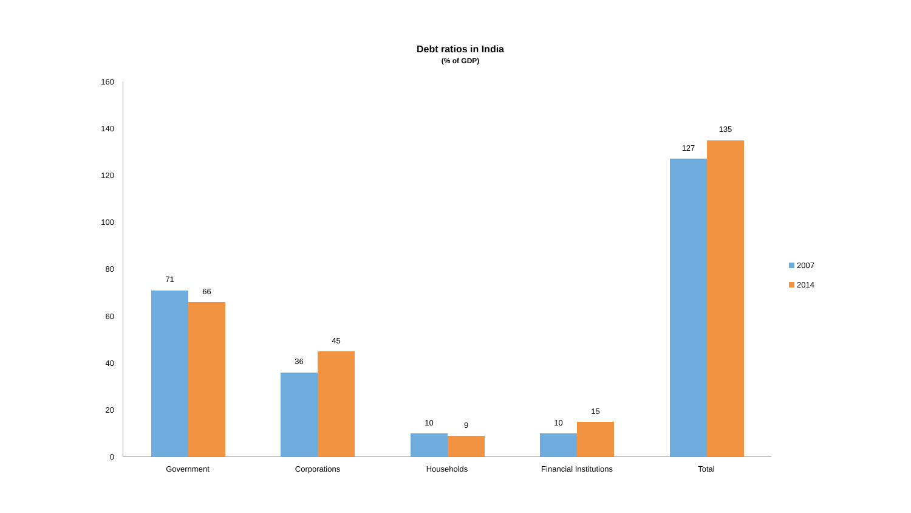Debt ratios in India
(% of GDP)
160
140
120
100
80
60
40
20
0
71
66
36
45
10 9 10
15
127
135
Government Corporations Households Financial Institutions Total
2007
2014